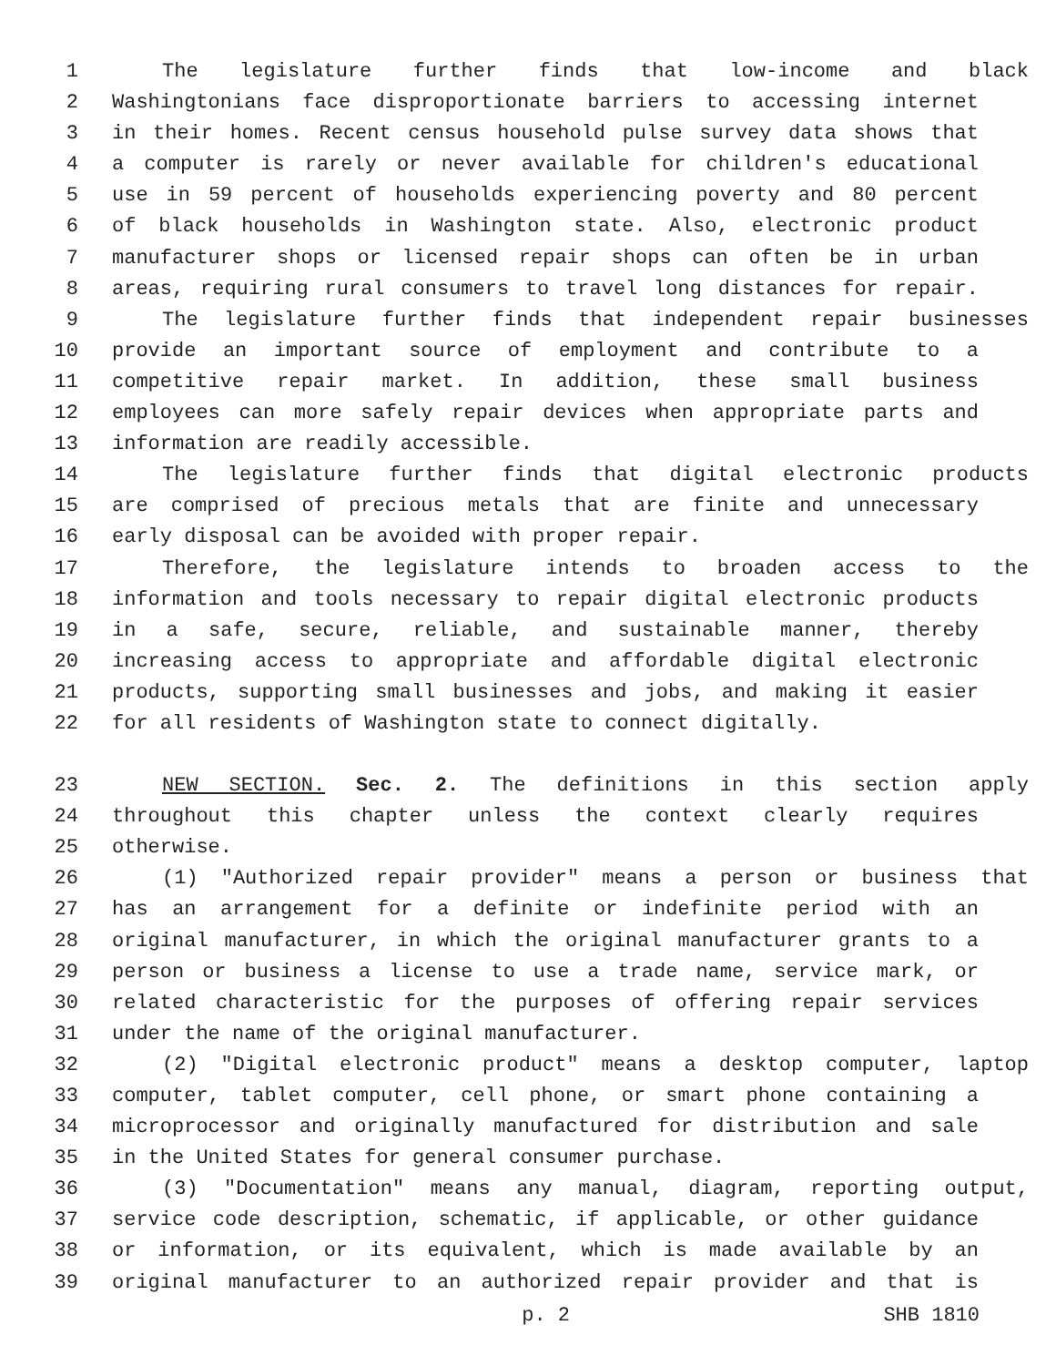1 The legislature further finds that low-income and black
2 Washingtonians face disproportionate barriers to accessing internet
3 in their homes. Recent census household pulse survey data shows that
4 a computer is rarely or never available for children's educational
5 use in 59 percent of households experiencing poverty and 80 percent
6 of black households in Washington state. Also, electronic product
7 manufacturer shops or licensed repair shops can often be in urban
8 areas, requiring rural consumers to travel long distances for repair.
9 The legislature further finds that independent repair businesses
10 provide an important source of employment and contribute to a
11 competitive repair market. In addition, these small business
12 employees can more safely repair devices when appropriate parts and
13 information are readily accessible.
14 The legislature further finds that digital electronic products
15 are comprised of precious metals that are finite and unnecessary
16 early disposal can be avoided with proper repair.
17 Therefore, the legislature intends to broaden access to the
18 information and tools necessary to repair digital electronic products
19 in a safe, secure, reliable, and sustainable manner, thereby
20 increasing access to appropriate and affordable digital electronic
21 products, supporting small businesses and jobs, and making it easier
22 for all residents of Washington state to connect digitally.
23 NEW SECTION. Sec. 2. The definitions in this section apply
24 throughout this chapter unless the context clearly requires
25 otherwise.
26 (1) "Authorized repair provider" means a person or business that
27 has an arrangement for a definite or indefinite period with an
28 original manufacturer, in which the original manufacturer grants to a
29 person or business a license to use a trade name, service mark, or
30 related characteristic for the purposes of offering repair services
31 under the name of the original manufacturer.
32 (2) "Digital electronic product" means a desktop computer, laptop
33 computer, tablet computer, cell phone, or smart phone containing a
34 microprocessor and originally manufactured for distribution and sale
35 in the United States for general consumer purchase.
36 (3) "Documentation" means any manual, diagram, reporting output,
37 service code description, schematic, if applicable, or other guidance
38 or information, or its equivalent, which is made available by an
39 original manufacturer to an authorized repair provider and that is
p. 2 SHB 1810